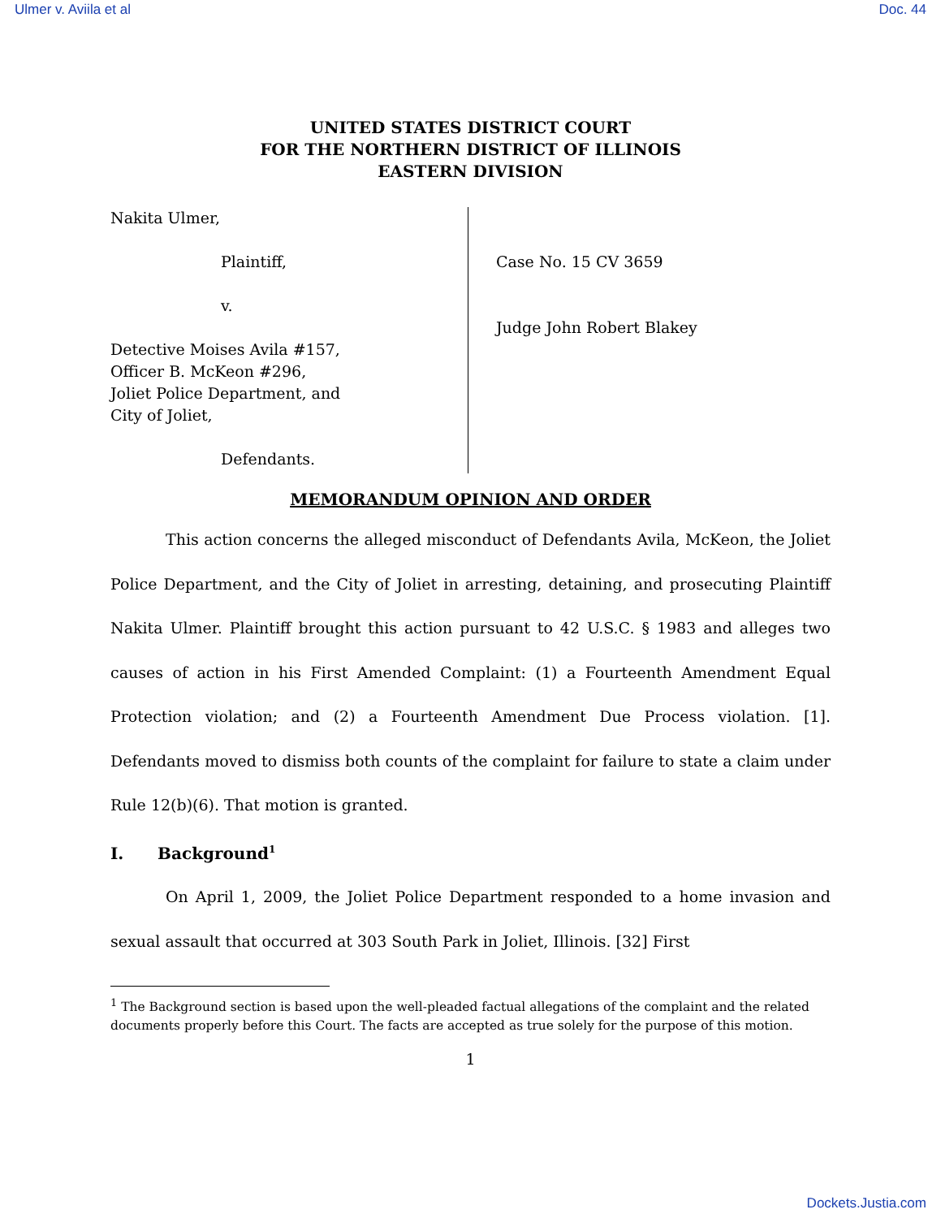Ulmer v. Aviila et al Doc. 44
UNITED STATES DISTRICT COURT
FOR THE NORTHERN DISTRICT OF ILLINOIS
EASTERN DIVISION
Nakita Ulmer,
Plaintiff,
v.
Detective Moises Avila #157,
Officer B. McKeon #296,
Joliet Police Department, and
City of Joliet,
Defendants.
Case No. 15 CV 3659
Judge John Robert Blakey
MEMORANDUM OPINION AND ORDER
This action concerns the alleged misconduct of Defendants Avila, McKeon, the Joliet Police Department, and the City of Joliet in arresting, detaining, and prosecuting Plaintiff Nakita Ulmer. Plaintiff brought this action pursuant to 42 U.S.C. § 1983 and alleges two causes of action in his First Amended Complaint: (1) a Fourteenth Amendment Equal Protection violation; and (2) a Fourteenth Amendment Due Process violation. [1]. Defendants moved to dismiss both counts of the complaint for failure to state a claim under Rule 12(b)(6). That motion is granted.
I. Background<sup>1</sup>
On April 1, 2009, the Joliet Police Department responded to a home invasion and sexual assault that occurred at 303 South Park in Joliet, Illinois. [32] First
<sup>1</sup> The Background section is based upon the well-pleaded factual allegations of the complaint and the related documents properly before this Court. The facts are accepted as true solely for the purpose of this motion.
1
Dockets.Justia.com